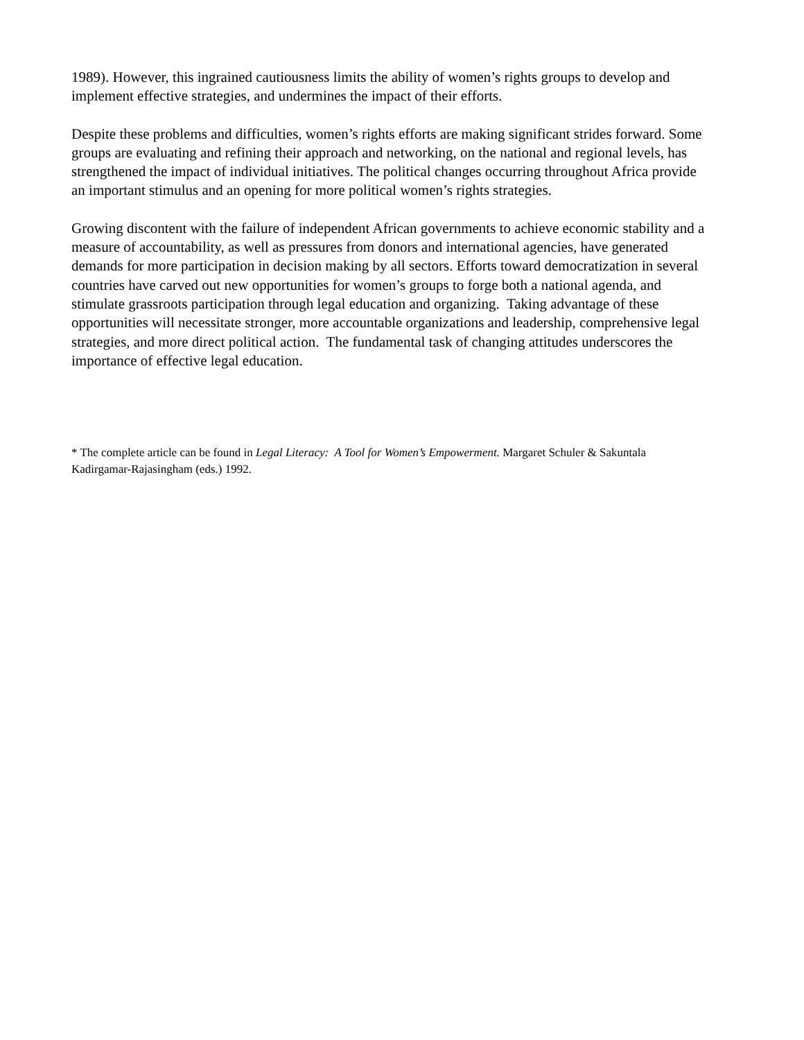1989). However, this ingrained cautiousness limits the ability of women’s rights groups to develop and implement effective strategies, and undermines the impact of their efforts.
Despite these problems and difficulties, women’s rights efforts are making significant strides forward. Some groups are evaluating and refining their approach and networking, on the national and regional levels, has strengthened the impact of individual initiatives. The political changes occurring throughout Africa provide an important stimulus and an opening for more political women’s rights strategies.
Growing discontent with the failure of independent African governments to achieve economic stability and a measure of accountability, as well as pressures from donors and international agencies, have generated demands for more participation in decision making by all sectors. Efforts toward democratization in several countries have carved out new opportunities for women’s groups to forge both a national agenda, and stimulate grassroots participation through legal education and organizing. Taking advantage of these opportunities will necessitate stronger, more accountable organizations and leadership, comprehensive legal strategies, and more direct political action. The fundamental task of changing attitudes underscores the importance of effective legal education.
* The complete article can be found in Legal Literacy: A Tool for Women’s Empowerment. Margaret Schuler & Sakuntala Kadirgamar-Rajasingham (eds.) 1992.